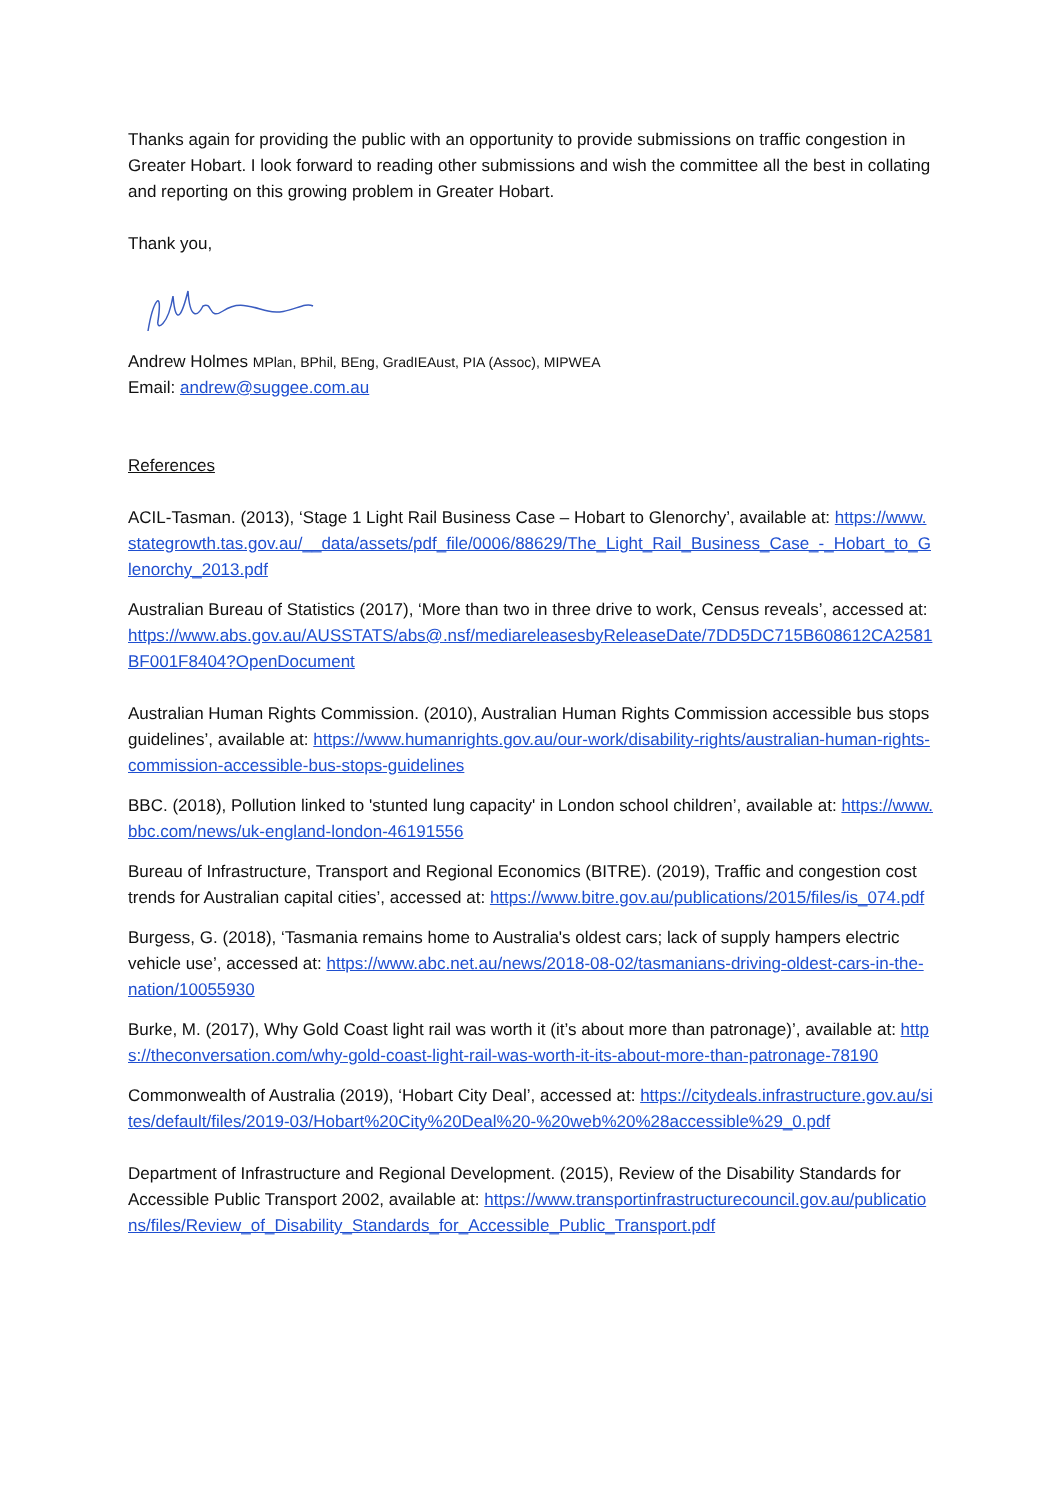Thanks again for providing the public with an opportunity to provide submissions on traffic congestion in Greater Hobart. I look forward to reading other submissions and wish the committee all the best in collating and reporting on this growing problem in Greater Hobart.
Thank you,
Andrew Holmes MPlan, BPhil, BEng, GradIEAust, PIA (Assoc), MIPWEA
Email: andrew@suggee.com.au
References
ACIL-Tasman. (2013), ‘Stage 1 Light Rail Business Case – Hobart to Glenorchy’, available at: https://www.stategrowth.tas.gov.au/__data/assets/pdf_file/0006/88629/The_Light_Rail_Business_Case_-_Hobart_to_Glenorchy_2013.pdf
Australian Bureau of Statistics (2017), ‘More than two in three drive to work, Census reveals’, accessed at: https://www.abs.gov.au/AUSSTATS/abs@.nsf/mediareleasesbyReleaseDate/7DD5DC715B608612CA2581BF001F8404?OpenDocument
Australian Human Rights Commission. (2010), Australian Human Rights Commission accessible bus stops guidelines’, available at: https://www.humanrights.gov.au/our-work/disability-rights/australian-human-rights-commission-accessible-bus-stops-guidelines
BBC. (2018), Pollution linked to 'stunted lung capacity' in London school children’, available at: https://www.bbc.com/news/uk-england-london-46191556
Bureau of Infrastructure, Transport and Regional Economics (BITRE). (2019), Traffic and congestion cost trends for Australian capital cities’, accessed at: https://www.bitre.gov.au/publications/2015/files/is_074.pdf
Burgess, G. (2018), ‘Tasmania remains home to Australia's oldest cars; lack of supply hampers electric vehicle use’, accessed at: https://www.abc.net.au/news/2018-08-02/tasmanians-driving-oldest-cars-in-the-nation/10055930
Burke, M. (2017), Why Gold Coast light rail was worth it (it’s about more than patronage)’, available at: https://theconversation.com/why-gold-coast-light-rail-was-worth-it-its-about-more-than-patronage-78190
Commonwealth of Australia (2019), ‘Hobart City Deal’, accessed at: https://citydeals.infrastructure.gov.au/sites/default/files/2019-03/Hobart%20City%20Deal%20-%20web%20%28accessible%29_0.pdf
Department of Infrastructure and Regional Development. (2015), Review of the Disability Standards for Accessible Public Transport 2002, available at: https://www.transportinfrastructurecouncil.gov.au/publications/files/Review_of_Disability_Standards_for_Accessible_Public_Transport.pdf